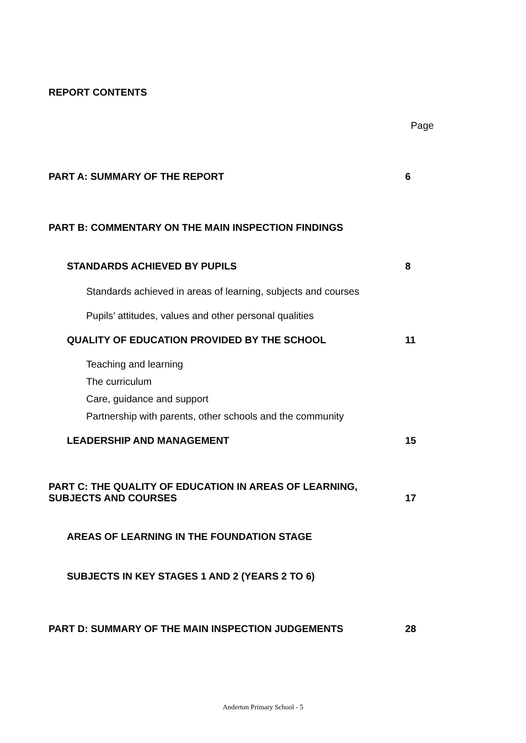REPORT CONTENTS
Page
PART A: SUMMARY OF THE REPORT 6
PART B: COMMENTARY ON THE MAIN INSPECTION FINDINGS
STANDARDS ACHIEVED BY PUPILS 8
Standards achieved in areas of learning, subjects and courses
Pupils’ attitudes, values and other personal qualities
QUALITY OF EDUCATION PROVIDED BY THE SCHOOL 11
Teaching and learning
The curriculum
Care, guidance and support
Partnership with parents, other schools and the community
LEADERSHIP AND MANAGEMENT 15
PART C: THE QUALITY OF EDUCATION IN AREAS OF LEARNING,
SUBJECTS AND COURSES 17
AREAS OF LEARNING IN THE FOUNDATION STAGE
SUBJECTS IN KEY STAGES 1 AND 2 (YEARS 2 TO 6)
PART D: SUMMARY OF THE MAIN INSPECTION JUDGEMENTS 28
Anderton Primary School - 5